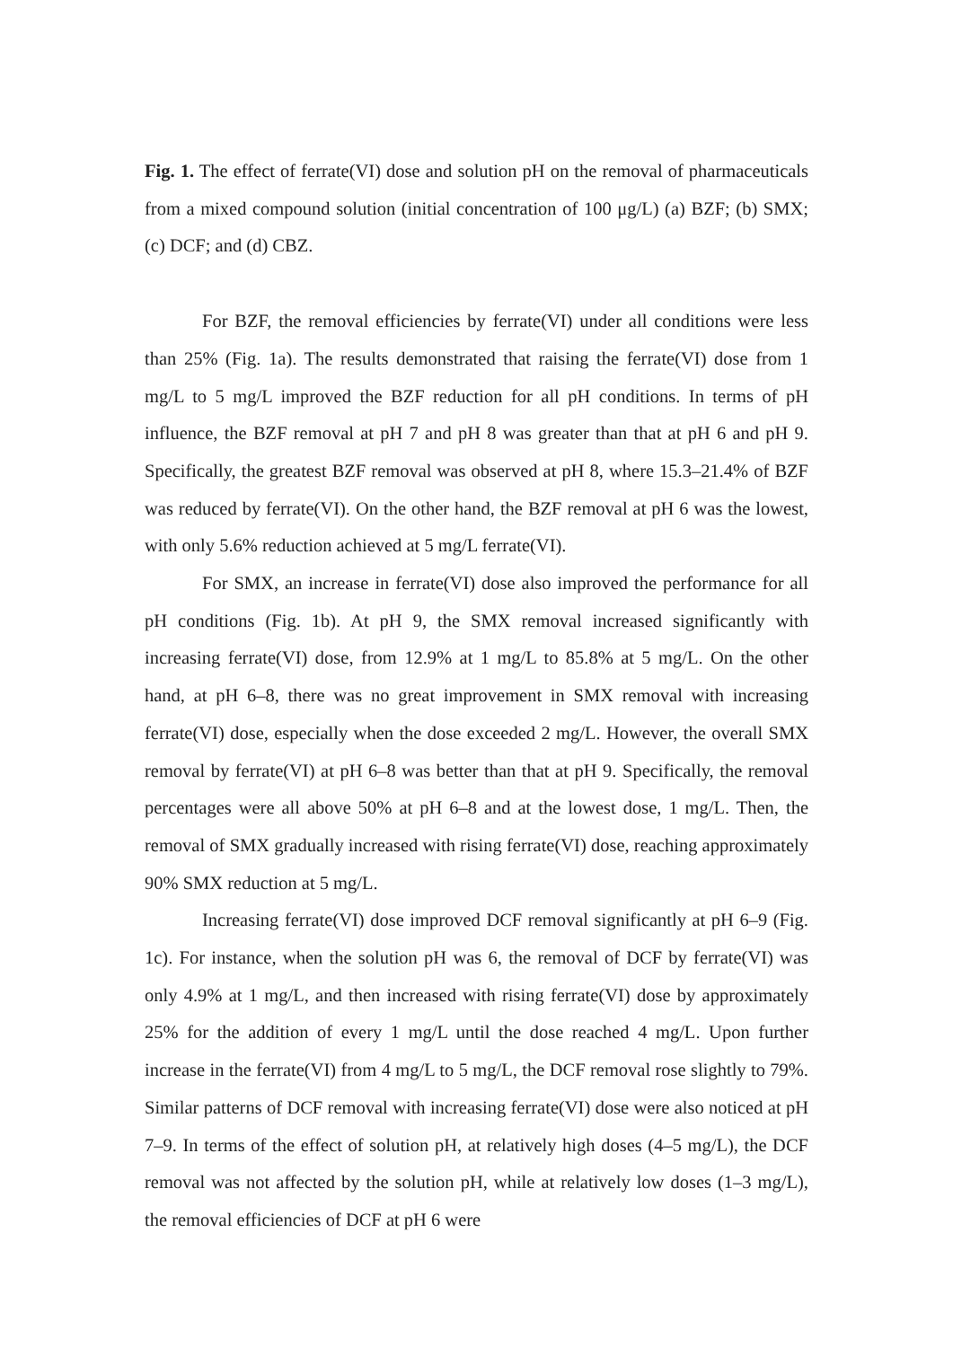Fig. 1. The effect of ferrate(VI) dose and solution pH on the removal of pharmaceuticals from a mixed compound solution (initial concentration of 100 μg/L) (a) BZF; (b) SMX; (c) DCF; and (d) CBZ.
For BZF, the removal efficiencies by ferrate(VI) under all conditions were less than 25% (Fig. 1a). The results demonstrated that raising the ferrate(VI) dose from 1 mg/L to 5 mg/L improved the BZF reduction for all pH conditions. In terms of pH influence, the BZF removal at pH 7 and pH 8 was greater than that at pH 6 and pH 9. Specifically, the greatest BZF removal was observed at pH 8, where 15.3–21.4% of BZF was reduced by ferrate(VI). On the other hand, the BZF removal at pH 6 was the lowest, with only 5.6% reduction achieved at 5 mg/L ferrate(VI).
For SMX, an increase in ferrate(VI) dose also improved the performance for all pH conditions (Fig. 1b). At pH 9, the SMX removal increased significantly with increasing ferrate(VI) dose, from 12.9% at 1 mg/L to 85.8% at 5 mg/L. On the other hand, at pH 6–8, there was no great improvement in SMX removal with increasing ferrate(VI) dose, especially when the dose exceeded 2 mg/L. However, the overall SMX removal by ferrate(VI) at pH 6–8 was better than that at pH 9. Specifically, the removal percentages were all above 50% at pH 6–8 and at the lowest dose, 1 mg/L. Then, the removal of SMX gradually increased with rising ferrate(VI) dose, reaching approximately 90% SMX reduction at 5 mg/L.
Increasing ferrate(VI) dose improved DCF removal significantly at pH 6–9 (Fig. 1c). For instance, when the solution pH was 6, the removal of DCF by ferrate(VI) was only 4.9% at 1 mg/L, and then increased with rising ferrate(VI) dose by approximately 25% for the addition of every 1 mg/L until the dose reached 4 mg/L. Upon further increase in the ferrate(VI) from 4 mg/L to 5 mg/L, the DCF removal rose slightly to 79%. Similar patterns of DCF removal with increasing ferrate(VI) dose were also noticed at pH 7–9. In terms of the effect of solution pH, at relatively high doses (4–5 mg/L), the DCF removal was not affected by the solution pH, while at relatively low doses (1–3 mg/L), the removal efficiencies of DCF at pH 6 were